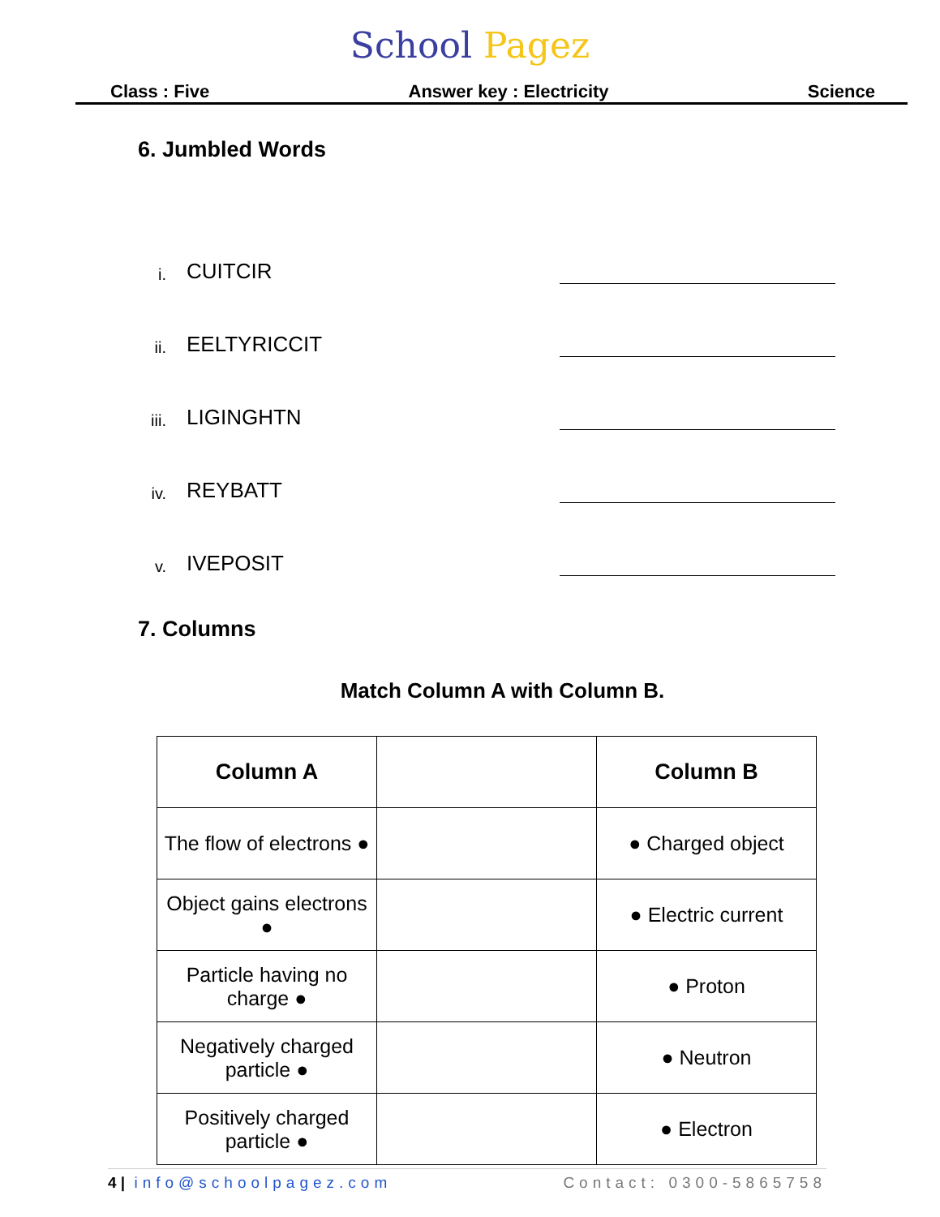School Pagez
Class : Five Answer key : Electricity Science
6. Jumbled Words
i. CUITCIR
ii. EELTYRICCIT
iii. LIGINGHTN
iv. REYBATT
v. IVEPOSIT
7. Columns
Match Column A with Column B.
| Column A | | Column B |
| --- | --- | --- |
| The flow of electrons ● | | ● Charged object |
| Object gains electrons ● | | ● Electric current |
| Particle having no charge ● | | ● Proton |
| Negatively charged particle ● | | ● Neutron |
| Positively charged particle ● | | ● Electron |
4 | info@schoolpagez.com Contact: 0300-5865758